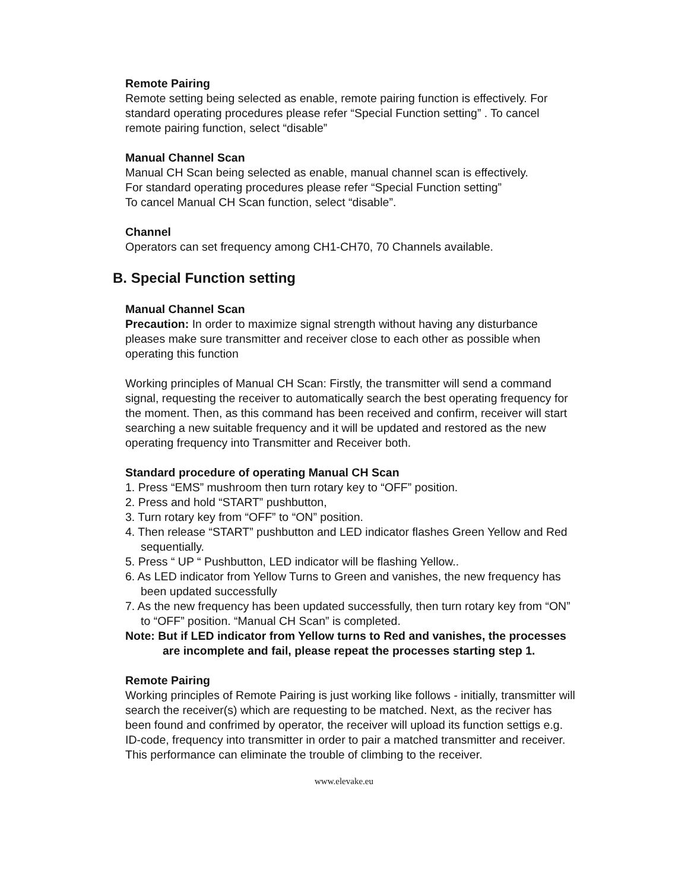Remote Pairing
Remote setting being selected as enable, remote pairing function is effectively. For standard operating procedures please refer “Special Function setting” . To cancel remote pairing function, select “disable”
Manual Channel Scan
Manual CH Scan being selected as enable, manual channel scan is effectively.
For standard operating procedures please refer “Special Function setting”
To cancel Manual CH Scan function, select “disable”.
Channel
Operators can set frequency among CH1-CH70, 70 Channels available.
B. Special Function setting
Manual Channel Scan
Precaution: In order to maximize signal strength without having any disturbance pleases make sure transmitter and receiver close to each other as possible when operating this function
Working principles of Manual CH Scan: Firstly, the transmitter will send a command signal, requesting the receiver to automatically search the best operating frequency for the moment. Then, as this command has been received and confirm, receiver will start searching a new suitable frequency and it will be updated and restored as the new operating frequency into Transmitter and Receiver both.
Standard procedure of operating Manual CH Scan
1. Press “EMS” mushroom then turn rotary key to “OFF” position.
2. Press and hold “START” pushbutton,
3. Turn rotary key from “OFF” to “ON” position.
4. Then release “START” pushbutton and LED indicator flashes Green Yellow and Red sequentially.
5. Press “ UP “ Pushbutton, LED indicator will be flashing Yellow..
6. As LED indicator from Yellow Turns to Green and vanishes, the new frequency has been updated successfully
7. As the new frequency has been updated successfully, then turn rotary key from “ON” to “OFF” position. “Manual CH Scan” is completed.
Note: But if LED indicator from Yellow turns to Red and vanishes, the processes are incomplete and fail, please repeat the processes starting step 1.
Remote Pairing
Working principles of Remote Pairing is just working like follows - initially, transmitter will search the receiver(s) which are requesting to be matched. Next, as the reciver has been found and confrimed by operator, the receiver will upload its function settigs e.g. ID-code, frequency into transmitter in order to pair a matched transmitter and receiver. This performance can eliminate the trouble of climbing to the receiver.
www.elevake.eu